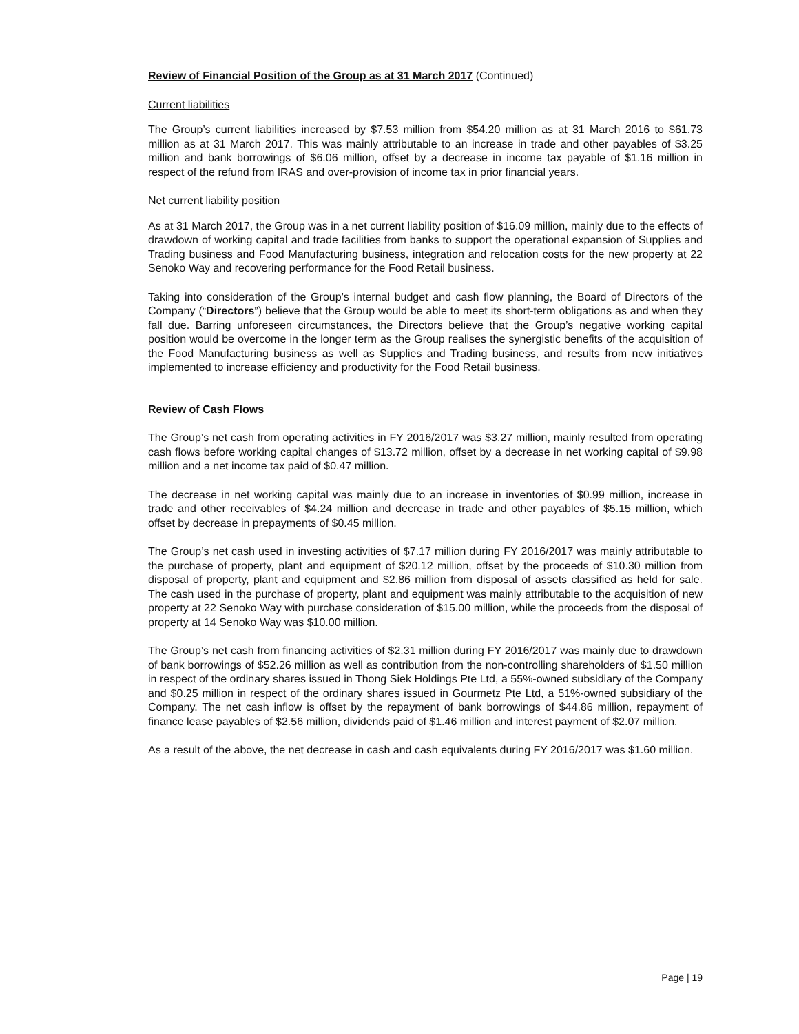Review of Financial Position of the Group as at 31 March 2017 (Continued)
Current liabilities
The Group’s current liabilities increased by $7.53 million from $54.20 million as at 31 March 2016 to $61.73 million as at 31 March 2017. This was mainly attributable to an increase in trade and other payables of $3.25 million and bank borrowings of $6.06 million, offset by a decrease in income tax payable of $1.16 million in respect of the refund from IRAS and over-provision of income tax in prior financial years.
Net current liability position
As at 31 March 2017, the Group was in a net current liability position of $16.09 million, mainly due to the effects of drawdown of working capital and trade facilities from banks to support the operational expansion of Supplies and Trading business and Food Manufacturing business, integration and relocation costs for the new property at 22 Senoko Way and recovering performance for the Food Retail business.
Taking into consideration of the Group’s internal budget and cash flow planning, the Board of Directors of the Company (“Directors”) believe that the Group would be able to meet its short-term obligations as and when they fall due. Barring unforeseen circumstances, the Directors believe that the Group’s negative working capital position would be overcome in the longer term as the Group realises the synergistic benefits of the acquisition of the Food Manufacturing business as well as Supplies and Trading business, and results from new initiatives implemented to increase efficiency and productivity for the Food Retail business.
Review of Cash Flows
The Group’s net cash from operating activities in FY 2016/2017 was $3.27 million, mainly resulted from operating cash flows before working capital changes of $13.72 million, offset by a decrease in net working capital of $9.98 million and a net income tax paid of $0.47 million.
The decrease in net working capital was mainly due to an increase in inventories of $0.99 million, increase in trade and other receivables of $4.24 million and decrease in trade and other payables of $5.15 million, which offset by decrease in prepayments of $0.45 million.
The Group’s net cash used in investing activities of $7.17 million during FY 2016/2017 was mainly attributable to the purchase of property, plant and equipment of $20.12 million, offset by the proceeds of $10.30 million from disposal of property, plant and equipment and $2.86 million from disposal of assets classified as held for sale. The cash used in the purchase of property, plant and equipment was mainly attributable to the acquisition of new property at 22 Senoko Way with purchase consideration of $15.00 million, while the proceeds from the disposal of property at 14 Senoko Way was $10.00 million.
The Group’s net cash from financing activities of $2.31 million during FY 2016/2017 was mainly due to drawdown of bank borrowings of $52.26 million as well as contribution from the non-controlling shareholders of $1.50 million in respect of the ordinary shares issued in Thong Siek Holdings Pte Ltd, a 55%-owned subsidiary of the Company and $0.25 million in respect of the ordinary shares issued in Gourmetz Pte Ltd, a 51%-owned subsidiary of the Company. The net cash inflow is offset by the repayment of bank borrowings of $44.86 million, repayment of finance lease payables of $2.56 million, dividends paid of $1.46 million and interest payment of $2.07 million.
As a result of the above, the net decrease in cash and cash equivalents during FY 2016/2017 was $1.60 million.
Page | 19